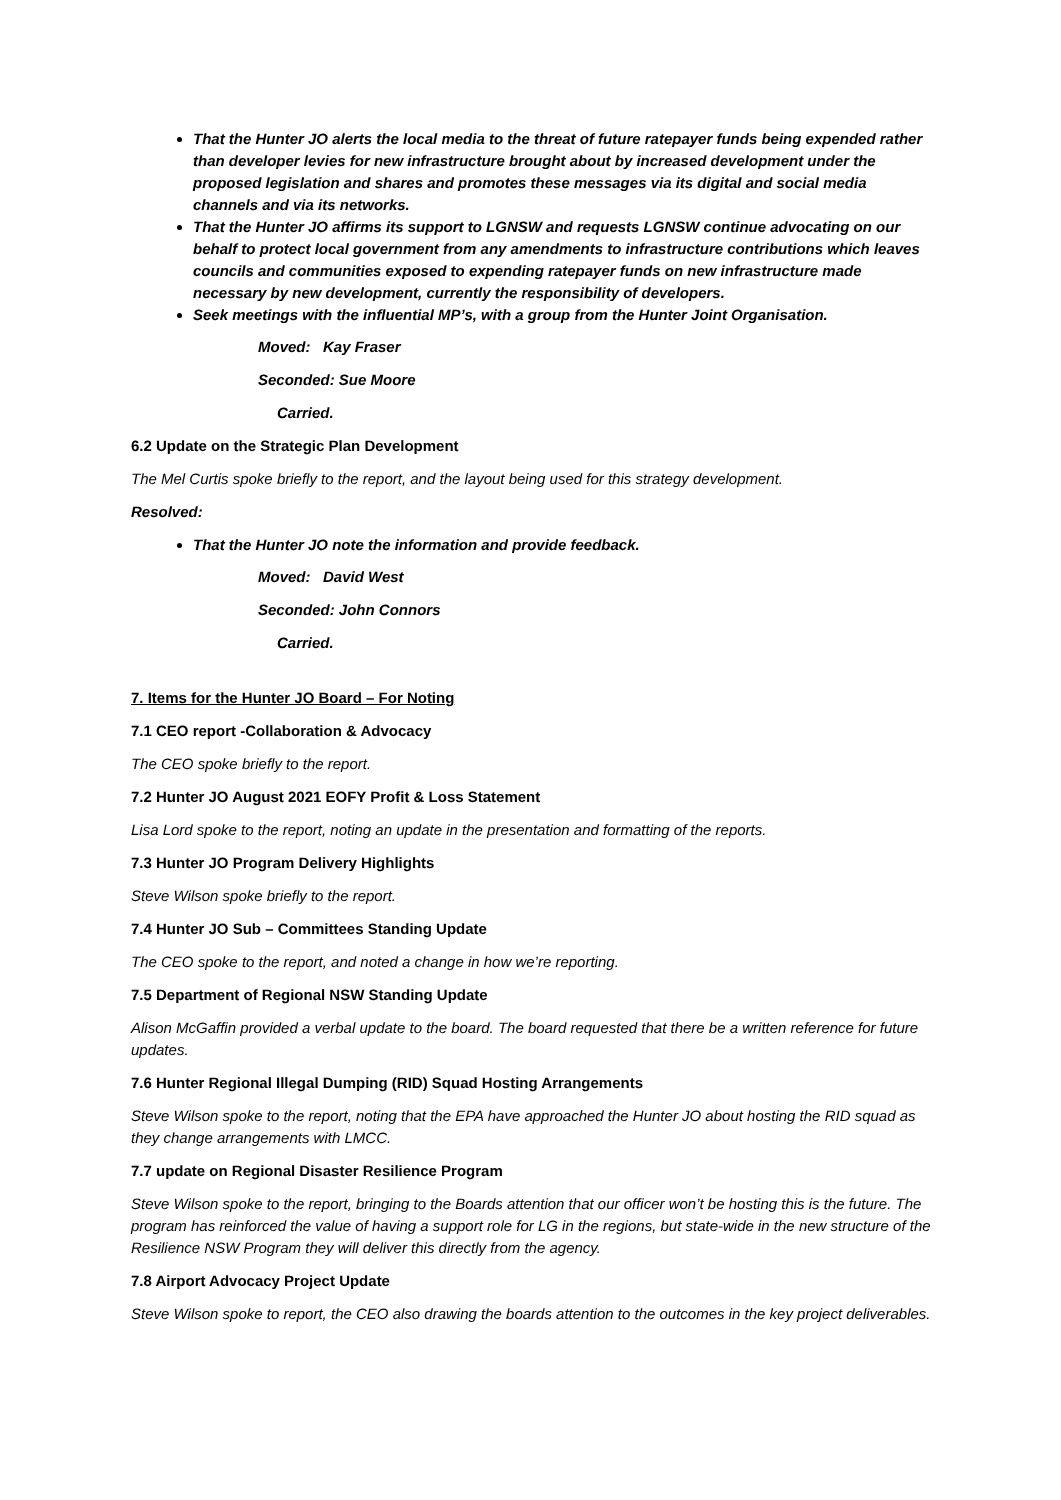That the Hunter JO alerts the local media to the threat of future ratepayer funds being expended rather than developer levies for new infrastructure brought about by increased development under the proposed legislation and shares and promotes these messages via its digital and social media channels and via its networks.
That the Hunter JO affirms its support to LGNSW and requests LGNSW continue advocating on our behalf to protect local government from any amendments to infrastructure contributions which leaves councils and communities exposed to expending ratepayer funds on new infrastructure made necessary by new development, currently the responsibility of developers.
Seek meetings with the influential MP’s, with a group from the Hunter Joint Organisation.
Moved: Kay Fraser
Seconded: Sue Moore
Carried.
6.2 Update on the Strategic Plan Development
The Mel Curtis spoke briefly to the report, and the layout being used for this strategy development.
Resolved:
That the Hunter JO note the information and provide feedback.
Moved: David West
Seconded: John Connors
Carried.
7. Items for the Hunter JO Board – For Noting
7.1 CEO report -Collaboration & Advocacy
The CEO spoke briefly to the report.
7.2 Hunter JO August 2021 EOFY Profit & Loss Statement
Lisa Lord spoke to the report, noting an update in the presentation and formatting of the reports.
7.3 Hunter JO Program Delivery Highlights
Steve Wilson spoke briefly to the report.
7.4 Hunter JO Sub – Committees Standing Update
The CEO spoke to the report, and noted a change in how we’re reporting.
7.5 Department of Regional NSW Standing Update
Alison McGaffin provided a verbal update to the board. The board requested that there be a written reference for future updates.
7.6 Hunter Regional Illegal Dumping (RID) Squad Hosting Arrangements
Steve Wilson spoke to the report, noting that the EPA have approached the Hunter JO about hosting the RID squad as they change arrangements with LMCC.
7.7 update on Regional Disaster Resilience Program
Steve Wilson spoke to the report, bringing to the Boards attention that our officer won’t be hosting this is the future. The program has reinforced the value of having a support role for LG in the regions, but state-wide in the new structure of the Resilience NSW Program they will deliver this directly from the agency.
7.8 Airport Advocacy Project Update
Steve Wilson spoke to report, the CEO also drawing the boards attention to the outcomes in the key project deliverables.